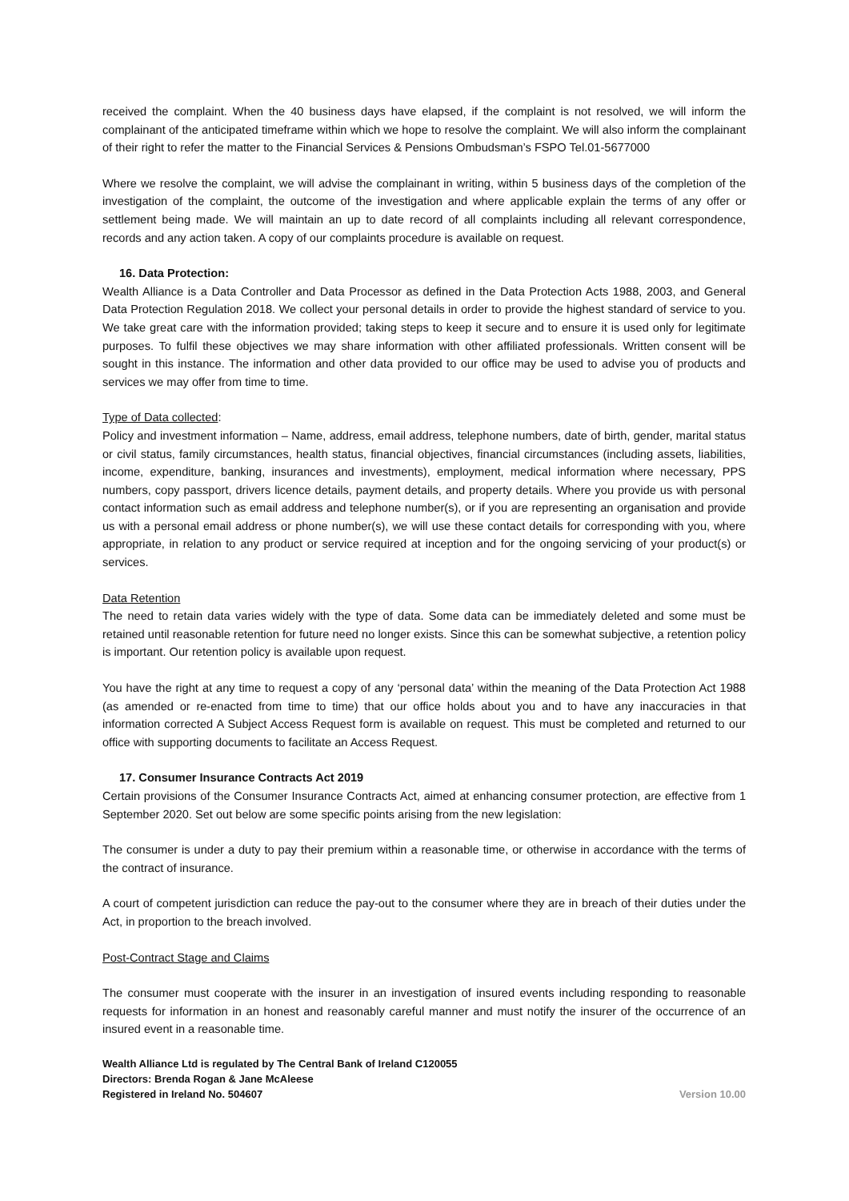received the complaint. When the 40 business days have elapsed, if the complaint is not resolved, we will inform the complainant of the anticipated timeframe within which we hope to resolve the complaint. We will also inform the complainant of their right to refer the matter to the Financial Services & Pensions Ombudsman’s FSPO Tel.01-5677000
Where we resolve the complaint, we will advise the complainant in writing, within 5 business days of the completion of the investigation of the complaint, the outcome of the investigation and where applicable explain the terms of any offer or settlement being made. We will maintain an up to date record of all complaints including all relevant correspondence, records and any action taken. A copy of our complaints procedure is available on request.
16. Data Protection:
Wealth Alliance is a Data Controller and Data Processor as defined in the Data Protection Acts 1988, 2003, and General Data Protection Regulation 2018. We collect your personal details in order to provide the highest standard of service to you. We take great care with the information provided; taking steps to keep it secure and to ensure it is used only for legitimate purposes. To fulfil these objectives we may share information with other affiliated professionals. Written consent will be sought in this instance. The information and other data provided to our office may be used to advise you of products and services we may offer from time to time.
Type of Data collected:
Policy and investment information – Name, address, email address, telephone numbers, date of birth, gender, marital status or civil status, family circumstances, health status, financial objectives, financial circumstances (including assets, liabilities, income, expenditure, banking, insurances and investments), employment, medical information where necessary, PPS numbers, copy passport, drivers licence details, payment details, and property details. Where you provide us with personal contact information such as email address and telephone number(s), or if you are representing an organisation and provide us with a personal email address or phone number(s), we will use these contact details for corresponding with you, where appropriate, in relation to any product or service required at inception and for the ongoing servicing of your product(s) or services.
Data Retention
The need to retain data varies widely with the type of data. Some data can be immediately deleted and some must be retained until reasonable retention for future need no longer exists. Since this can be somewhat subjective, a retention policy is important. Our retention policy is available upon request.
You have the right at any time to request a copy of any ‘personal data’ within the meaning of the Data Protection Act 1988 (as amended or re-enacted from time to time) that our office holds about you and to have any inaccuracies in that information corrected A Subject Access Request form is available on request. This must be completed and returned to our office with supporting documents to facilitate an Access Request.
17. Consumer Insurance Contracts Act 2019
Certain provisions of the Consumer Insurance Contracts Act, aimed at enhancing consumer protection, are effective from 1 September 2020. Set out below are some specific points arising from the new legislation:
The consumer is under a duty to pay their premium within a reasonable time, or otherwise in accordance with the terms of the contract of insurance.
A court of competent jurisdiction can reduce the pay-out to the consumer where they are in breach of their duties under the Act, in proportion to the breach involved.
Post-Contract Stage and Claims
The consumer must cooperate with the insurer in an investigation of insured events including responding to reasonable requests for information in an honest and reasonably careful manner and must notify the insurer of the occurrence of an insured event in a reasonable time.
Wealth Alliance Ltd is regulated by The Central Bank of Ireland C120055
Directors: Brenda Rogan & Jane McAleese
Registered in Ireland No. 504607 Version 10.00